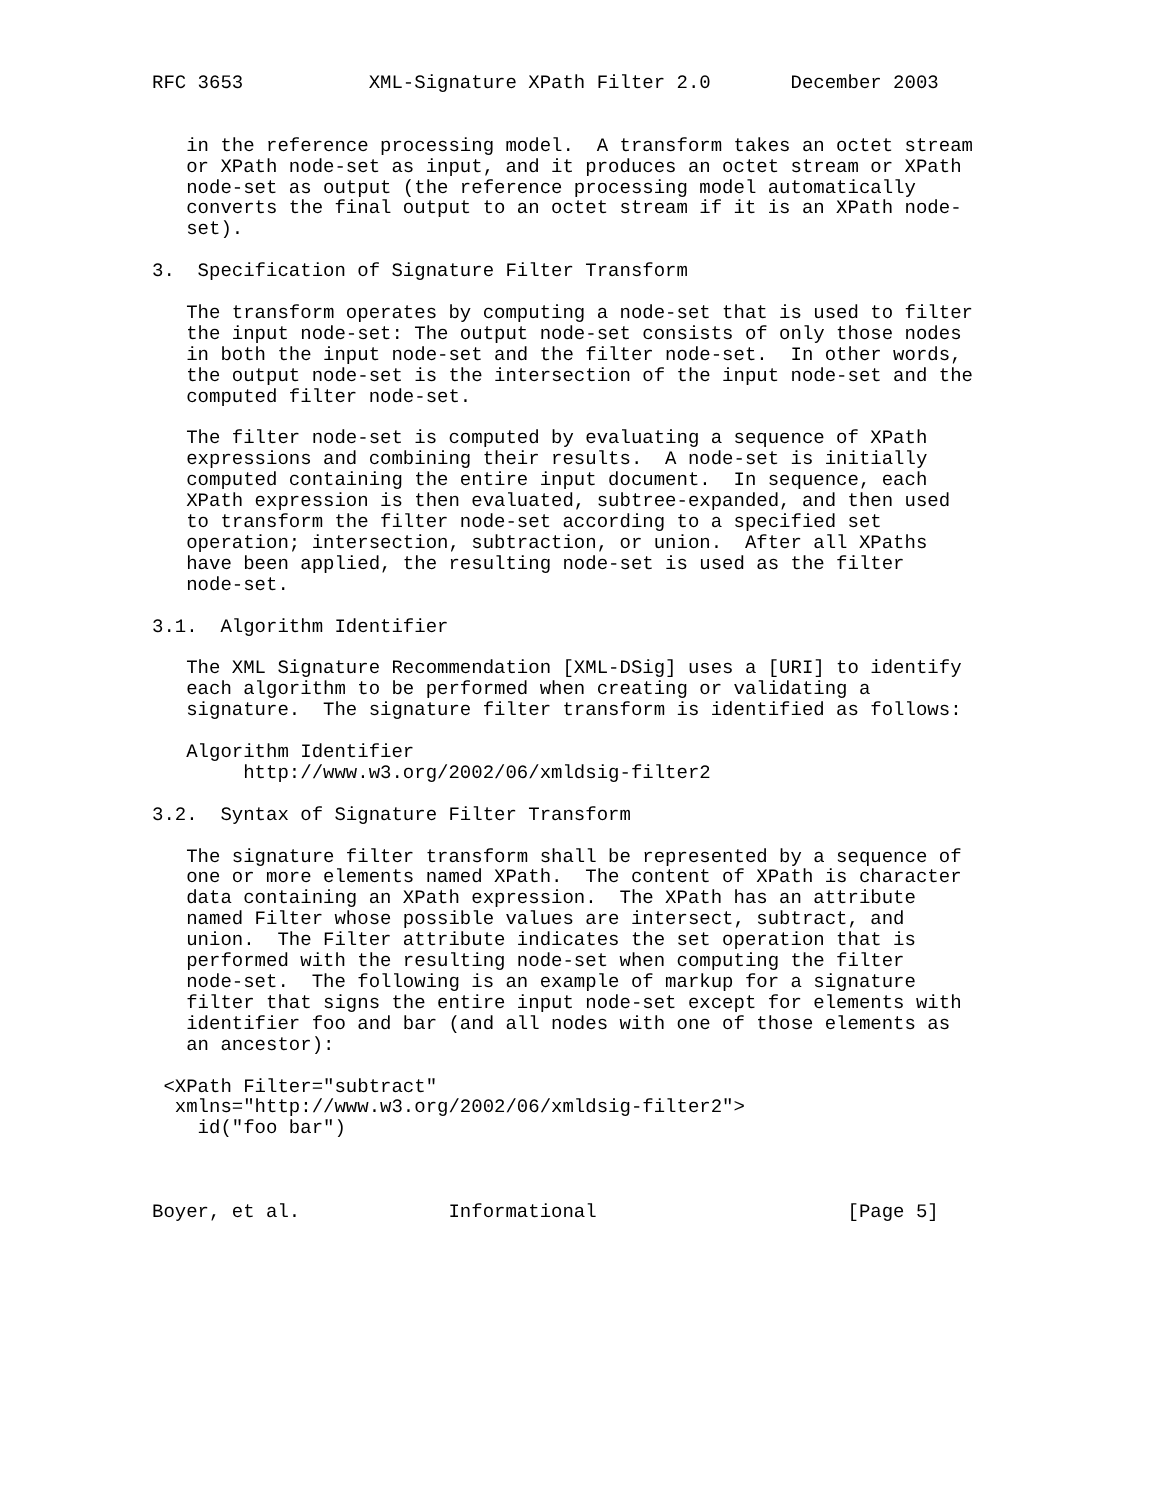RFC 3653           XML-Signature XPath Filter 2.0       December 2003


   in the reference processing model.  A transform takes an octet stream
   or XPath node-set as input, and it produces an octet stream or XPath
   node-set as output (the reference processing model automatically
   converts the final output to an octet stream if it is an XPath node-
   set).

3.  Specification of Signature Filter Transform

   The transform operates by computing a node-set that is used to filter
   the input node-set: The output node-set consists of only those nodes
   in both the input node-set and the filter node-set.  In other words,
   the output node-set is the intersection of the input node-set and the
   computed filter node-set.

   The filter node-set is computed by evaluating a sequence of XPath
   expressions and combining their results.  A node-set is initially
   computed containing the entire input document.  In sequence, each
   XPath expression is then evaluated, subtree-expanded, and then used
   to transform the filter node-set according to a specified set
   operation; intersection, subtraction, or union.  After all XPaths
   have been applied, the resulting node-set is used as the filter
   node-set.

3.1.  Algorithm Identifier

   The XML Signature Recommendation [XML-DSig] uses a [URI] to identify
   each algorithm to be performed when creating or validating a
   signature.  The signature filter transform is identified as follows:

   Algorithm Identifier
        http://www.w3.org/2002/06/xmldsig-filter2

3.2.  Syntax of Signature Filter Transform

   The signature filter transform shall be represented by a sequence of
   one or more elements named XPath.  The content of XPath is character
   data containing an XPath expression.  The XPath has an attribute
   named Filter whose possible values are intersect, subtract, and
   union.  The Filter attribute indicates the set operation that is
   performed with the resulting node-set when computing the filter
   node-set.  The following is an example of markup for a signature
   filter that signs the entire input node-set except for elements with
   identifier foo and bar (and all nodes with one of those elements as
   an ancestor):

 <XPath Filter="subtract"
  xmlns="http://www.w3.org/2002/06/xmldsig-filter2">
    id("foo bar")



Boyer, et al.             Informational                      [Page 5]